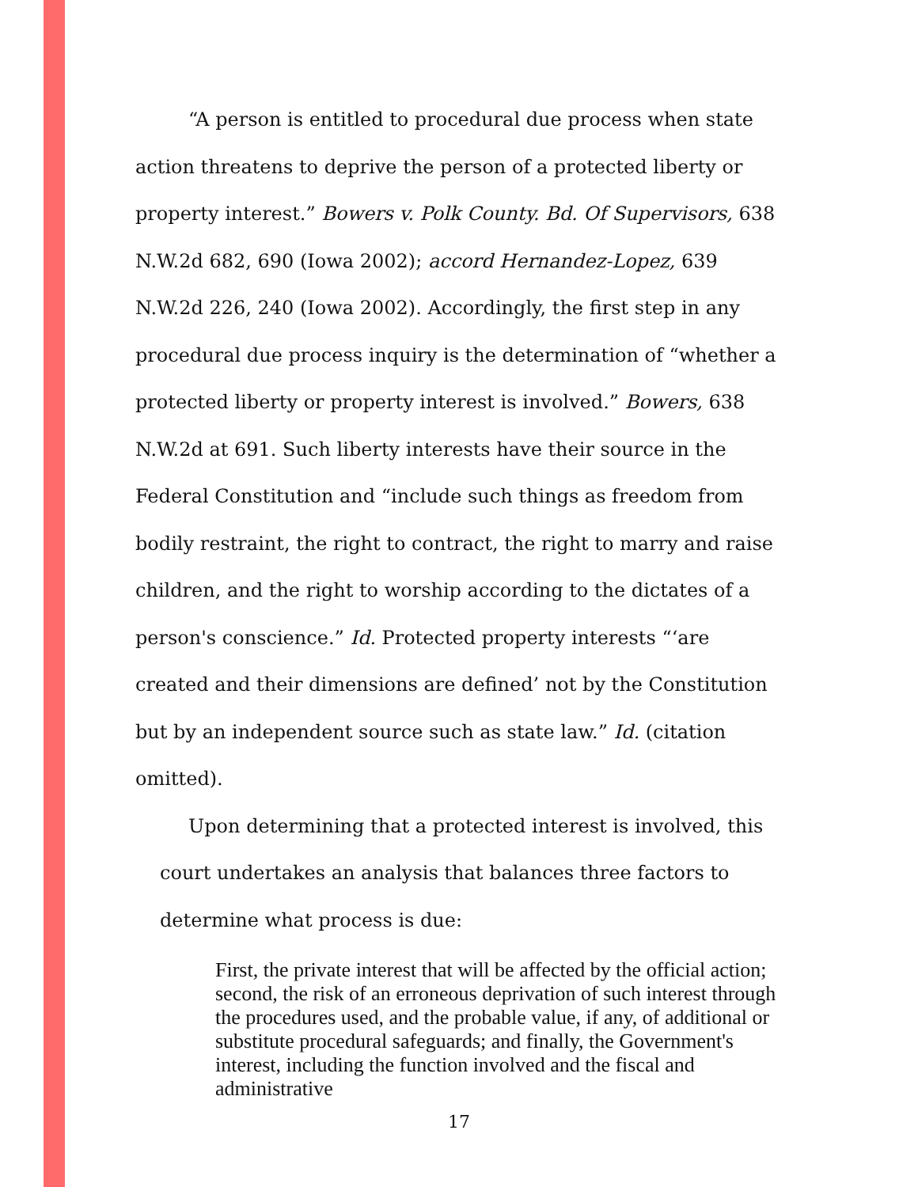“A person is entitled to procedural due process when state action threatens to deprive the person of a protected liberty or property interest.” Bowers v. Polk County. Bd. Of Supervisors, 638 N.W.2d 682, 690 (Iowa 2002); accord Hernandez-Lopez, 639 N.W.2d 226, 240 (Iowa 2002). Accordingly, the first step in any procedural due process inquiry is the determination of “whether a protected liberty or property interest is involved.” Bowers, 638 N.W.2d at 691. Such liberty interests have their source in the Federal Constitution and “include such things as freedom from bodily restraint, the right to contract, the right to marry and raise children, and the right to worship according to the dictates of a person's conscience.” Id. Protected property interests “‘are created and their dimensions are defined’ not by the Constitution but by an independent source such as state law.” Id. (citation omitted).
Upon determining that a protected interest is involved, this court undertakes an analysis that balances three factors to determine what process is due:
First, the private interest that will be affected by the official action; second, the risk of an erroneous deprivation of such interest through the procedures used, and the probable value, if any, of additional or substitute procedural safeguards; and finally, the Government's interest, including the function involved and the fiscal and administrative
17